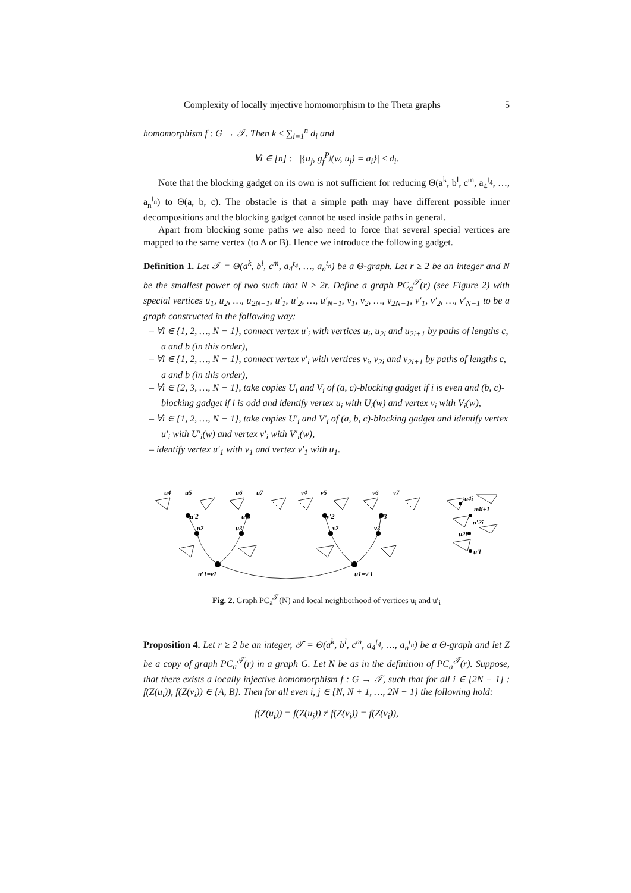Complexity of locally injective homomorphism to the Theta graphs 5
homomorphism f : G → 𝒯. Then k ≤ ∑<sub>i=1</sub><sup>n</sup> d<sub>i</sub> and
∀i ∈ [n] : |{u<sub>j</sub>, g<sub>f</sub><sup>P<sub>j</sub></sup>(w, u<sub>j</sub>) = a<sub>i</sub>}| ≤ d<sub>i</sub>.
Note that the blocking gadget on its own is not sufficient for reducing Θ(a<sup>k</sup>, b<sup>l</sup>, c<sup>m</sup>, a<sub>4</sub><sup>t<sub>4</sub></sup>, …, a<sub>n</sub><sup>t<sub>n</sub></sup>) to Θ(a, b, c). The obstacle is that a simple path may have different possible inner decompositions and the blocking gadget cannot be used inside paths in general.
Apart from blocking some paths we also need to force that several special vertices are mapped to the same vertex (to A or B). Hence we introduce the following gadget.
Definition 1. Let 𝒯 = Θ(a<sup>k</sup>, b<sup>l</sup>, c<sup>m</sup>, a<sub>4</sub><sup>t<sub>4</sub></sup>, …, a<sub>n</sub><sup>t<sub>n</sub></sup>) be a Θ-graph. Let r ≥ 2 be an integer and N be the smallest power of two such that N ≥ 2r. Define a graph PC<sub>a</sub><sup>𝒯</sup>(r) (see Figure 2) with special vertices u<sub>1</sub>, u<sub>2</sub>, …, u<sub>2N−1</sub>, u′<sub>1</sub>, u′<sub>2</sub>, …, u′<sub>N−1</sub>, v<sub>1</sub>, v<sub>2</sub>, …, v<sub>2N−1</sub>, v′<sub>1</sub>, v′<sub>2</sub>, …, v′<sub>N−1</sub> to be a graph constructed in the following way:
– ∀i ∈ {1, 2, …, N − 1}, connect vertex u′<sub>i</sub> with vertices u<sub>i</sub>, u<sub>2i</sub> and u<sub>2i+1</sub> by paths of lengths c, a and b (in this order),
– ∀i ∈ {1, 2, …, N − 1}, connect vertex v′<sub>i</sub> with vertices v<sub>i</sub>, v<sub>2i</sub> and v<sub>2i+1</sub> by paths of lengths c, a and b (in this order),
– ∀i ∈ {2, 3, …, N − 1}, take copies U<sub>i</sub> and V<sub>i</sub> of (a, c)-blocking gadget if i is even and (b, c)-blocking gadget if i is odd and identify vertex u<sub>i</sub> with U<sub>i</sub>(w) and vertex v<sub>i</sub> with V<sub>i</sub>(w),
– ∀i ∈ {1, 2, …, N − 1}, take copies U′<sub>i</sub> and V′<sub>i</sub> of (a, b, c)-blocking gadget and identify vertex u′<sub>i</sub> with U′<sub>i</sub>(w) and vertex v′<sub>i</sub> with V′<sub>i</sub>(w),
– identify vertex u′<sub>1</sub> with v<sub>1</sub> and vertex v′<sub>1</sub> with u<sub>1</sub>.
u4
u5
u6
u7
v4
v5
v6
v7
u′2
u′3
v′2
v′3
u2
u3
v2
v3
u′1=v1
u1=v′1
u4i
u4i+1
u′2i
u2i
u′i
Fig. 2. Graph PC<sub>a</sub><sup>𝒯</sup>(N) and local neighborhood of vertices u<sub>i</sub> and u′<sub>i</sub>
Proposition 4. Let r ≥ 2 be an integer, 𝒯 = Θ(a<sup>k</sup>, b<sup>l</sup>, c<sup>m</sup>, a<sub>4</sub><sup>t<sub>4</sub></sup>, …, a<sub>n</sub><sup>t<sub>n</sub></sup>) be a Θ-graph and let Z be a copy of graph PC<sub>a</sub><sup>𝒯</sup>(r) in a graph G. Let N be as in the definition of PC<sub>a</sub><sup>𝒯</sup>(r). Suppose, that there exists a locally injective homomorphism f : G → 𝒯, such that for all i ∈ [2N − 1] : f(Z(u<sub>i</sub>)), f(Z(v<sub>i</sub>)) ∈ {A, B}. Then for all even i, j ∈ {N, N + 1, …, 2N − 1} the following hold:
f(Z(u<sub>i</sub>)) = f(Z(u<sub>j</sub>)) ≠ f(Z(v<sub>j</sub>)) = f(Z(v<sub>i</sub>)),